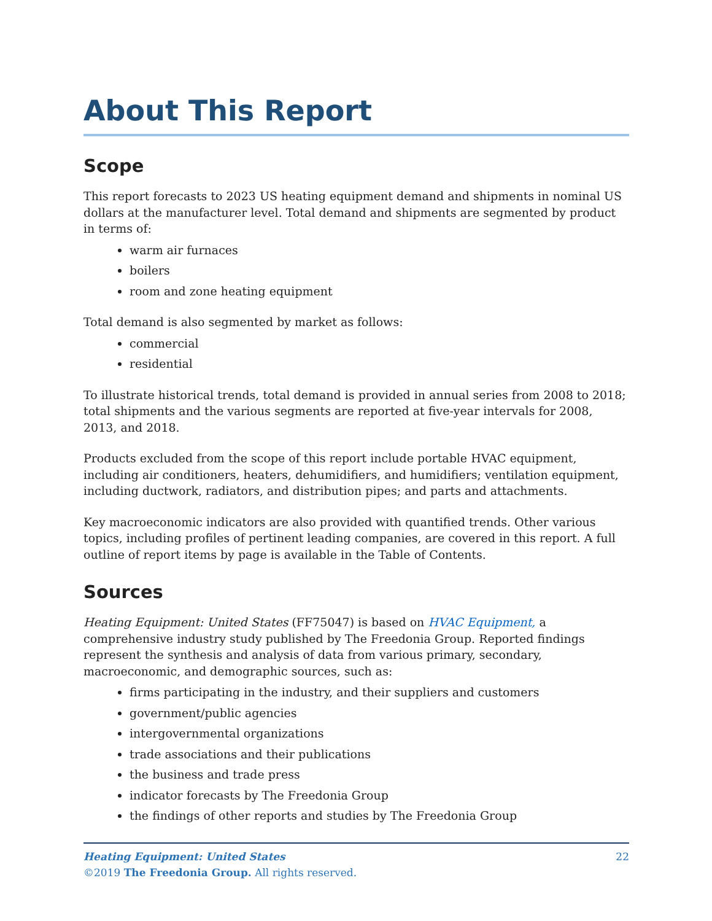About This Report
Scope
This report forecasts to 2023 US heating equipment demand and shipments in nominal US dollars at the manufacturer level. Total demand and shipments are segmented by product in terms of:
warm air furnaces
boilers
room and zone heating equipment
Total demand is also segmented by market as follows:
commercial
residential
To illustrate historical trends, total demand is provided in annual series from 2008 to 2018; total shipments and the various segments are reported at five-year intervals for 2008, 2013, and 2018.
Products excluded from the scope of this report include portable HVAC equipment, including air conditioners, heaters, dehumidifiers, and humidifiers; ventilation equipment, including ductwork, radiators, and distribution pipes; and parts and attachments.
Key macroeconomic indicators are also provided with quantified trends. Other various topics, including profiles of pertinent leading companies, are covered in this report. A full outline of report items by page is available in the Table of Contents.
Sources
Heating Equipment: United States (FF75047) is based on HVAC Equipment, a comprehensive industry study published by The Freedonia Group. Reported findings represent the synthesis and analysis of data from various primary, secondary, macroeconomic, and demographic sources, such as:
firms participating in the industry, and their suppliers and customers
government/public agencies
intergovernmental organizations
trade associations and their publications
the business and trade press
indicator forecasts by The Freedonia Group
the findings of other reports and studies by The Freedonia Group
Heating Equipment: United States
©2019 The Freedonia Group. All rights reserved.
22